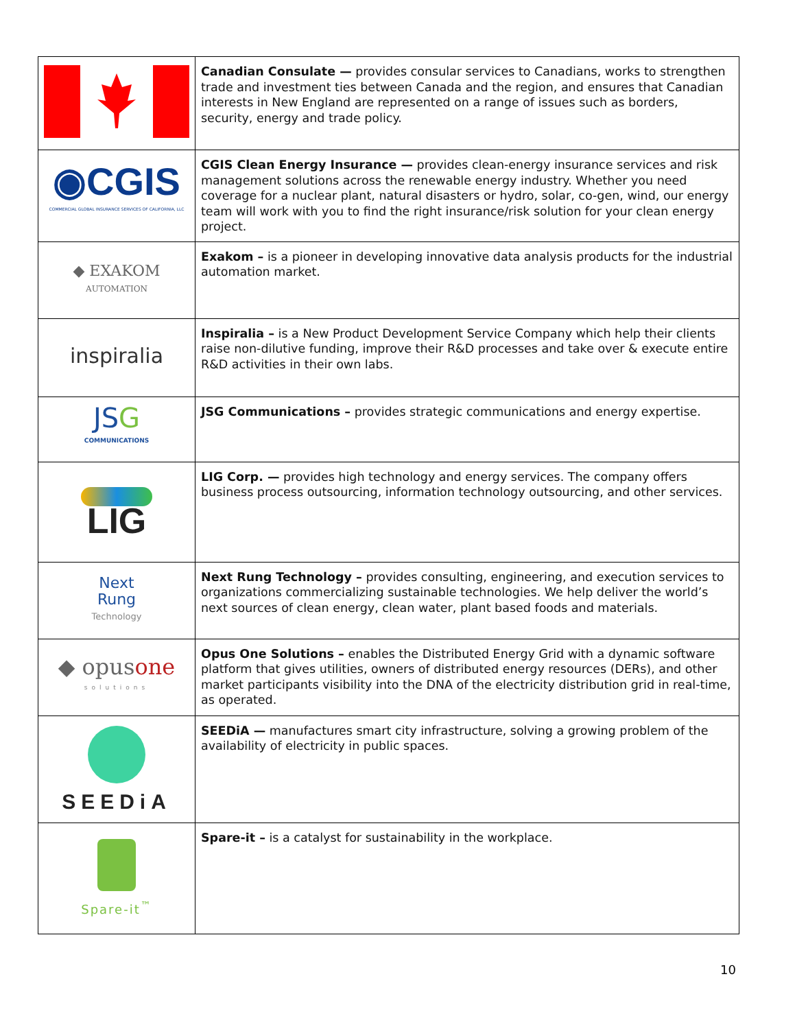| | Canadian Consulate — provides consular services to Canadians, works to strengthen trade and investment ties between Canada and the region, and ensures that Canadian interests in New England are represented on a range of issues such as borders, security, energy and trade policy. |
| ◉CGIS COMMERCIAL GLOBAL INSURANCE SERVICES OF CALIFORNIA, LLC | CGIS Clean Energy Insurance — provides clean-energy insurance services and risk management solutions across the renewable energy industry. Whether you need coverage for a nuclear plant, natural disasters or hydro, solar, co-gen, wind, our energy team will work with you to find the right insurance/risk solution for your clean energy project. |
| ◆ EXAKOM AUTOMATION | Exakom – is a pioneer in developing innovative data analysis products for the industrial automation market. |
| inspiralia | Inspiralia – is a New Product Development Service Company which help their clients raise non-dilutive funding, improve their R&D processes and take over & execute entire R&D activities in their own labs. |
| JS G COMMUNICATIONS | JSG Communications – provides strategic communications and energy expertise. |
| LIG | LIG Corp. — provides high technology and energy services. The company offers business process outsourcing, information technology outsourcing, and other services. |
| Next Rung Technology | Next Rung Technology – provides consulting, engineering, and execution services to organizations commercializing sustainable technologies. We help deliver the world’s next sources of clean energy, clean water, plant based foods and materials. |
| ◆ opus one solutions | Opus One Solutions – enables the Distributed Energy Grid with a dynamic software platform that gives utilities, owners of distributed energy resources (DERs), and other market participants visibility into the DNA of the electricity distribution grid in real-time, as operated. |
| SEEDiA | SEEDiA — manufactures smart city infrastructure, solving a growing problem of the availability of electricity in public spaces. |
| Spare-it<sup>™</sup> | Spare-it – is a catalyst for sustainability in the workplace. |
10